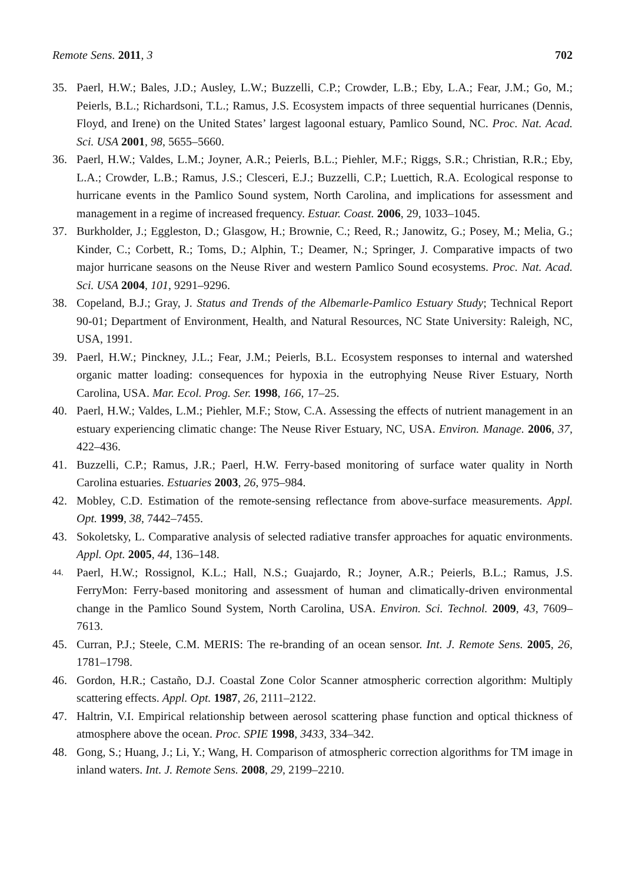Remote Sens. 2011, 3 702
35. Paerl, H.W.; Bales, J.D.; Ausley, L.W.; Buzzelli, C.P.; Crowder, L.B.; Eby, L.A.; Fear, J.M.; Go, M.; Peierls, B.L.; Richardsoni, T.L.; Ramus, J.S. Ecosystem impacts of three sequential hurricanes (Dennis, Floyd, and Irene) on the United States’ largest lagoonal estuary, Pamlico Sound, NC. Proc. Nat. Acad. Sci. USA 2001, 98, 5655–5660.
36. Paerl, H.W.; Valdes, L.M.; Joyner, A.R.; Peierls, B.L.; Piehler, M.F.; Riggs, S.R.; Christian, R.R.; Eby, L.A.; Crowder, L.B.; Ramus, J.S.; Clesceri, E.J.; Buzzelli, C.P.; Luettich, R.A. Ecological response to hurricane events in the Pamlico Sound system, North Carolina, and implications for assessment and management in a regime of increased frequency. Estuar. Coast. 2006, 29, 1033–1045.
37. Burkholder, J.; Eggleston, D.; Glasgow, H.; Brownie, C.; Reed, R.; Janowitz, G.; Posey, M.; Melia, G.; Kinder, C.; Corbett, R.; Toms, D.; Alphin, T.; Deamer, N.; Springer, J. Comparative impacts of two major hurricane seasons on the Neuse River and western Pamlico Sound ecosystems. Proc. Nat. Acad. Sci. USA 2004, 101, 9291–9296.
38. Copeland, B.J.; Gray, J. Status and Trends of the Albemarle-Pamlico Estuary Study; Technical Report 90-01; Department of Environment, Health, and Natural Resources, NC State University: Raleigh, NC, USA, 1991.
39. Paerl, H.W.; Pinckney, J.L.; Fear, J.M.; Peierls, B.L. Ecosystem responses to internal and watershed organic matter loading: consequences for hypoxia in the eutrophying Neuse River Estuary, North Carolina, USA. Mar. Ecol. Prog. Ser. 1998, 166, 17–25.
40. Paerl, H.W.; Valdes, L.M.; Piehler, M.F.; Stow, C.A. Assessing the effects of nutrient management in an estuary experiencing climatic change: The Neuse River Estuary, NC, USA. Environ. Manage. 2006, 37, 422–436.
41. Buzzelli, C.P.; Ramus, J.R.; Paerl, H.W. Ferry-based monitoring of surface water quality in North Carolina estuaries. Estuaries 2003, 26, 975–984.
42. Mobley, C.D. Estimation of the remote-sensing reflectance from above-surface measurements. Appl. Opt. 1999, 38, 7442–7455.
43. Sokoletsky, L. Comparative analysis of selected radiative transfer approaches for aquatic environments. Appl. Opt. 2005, 44, 136–148.
44. Paerl, H.W.; Rossignol, K.L.; Hall, N.S.; Guajardo, R.; Joyner, A.R.; Peierls, B.L.; Ramus, J.S. FerryMon: Ferry-based monitoring and assessment of human and climatically-driven environmental change in the Pamlico Sound System, North Carolina, USA. Environ. Sci. Technol. 2009, 43, 7609–7613.
45. Curran, P.J.; Steele, C.M. MERIS: The re-branding of an ocean sensor. Int. J. Remote Sens. 2005, 26, 1781–1798.
46. Gordon, H.R.; Castaño, D.J. Coastal Zone Color Scanner atmospheric correction algorithm: Multiply scattering effects. Appl. Opt. 1987, 26, 2111–2122.
47. Haltrin, V.I. Empirical relationship between aerosol scattering phase function and optical thickness of atmosphere above the ocean. Proc. SPIE 1998, 3433, 334–342.
48. Gong, S.; Huang, J.; Li, Y.; Wang, H. Comparison of atmospheric correction algorithms for TM image in inland waters. Int. J. Remote Sens. 2008, 29, 2199–2210.